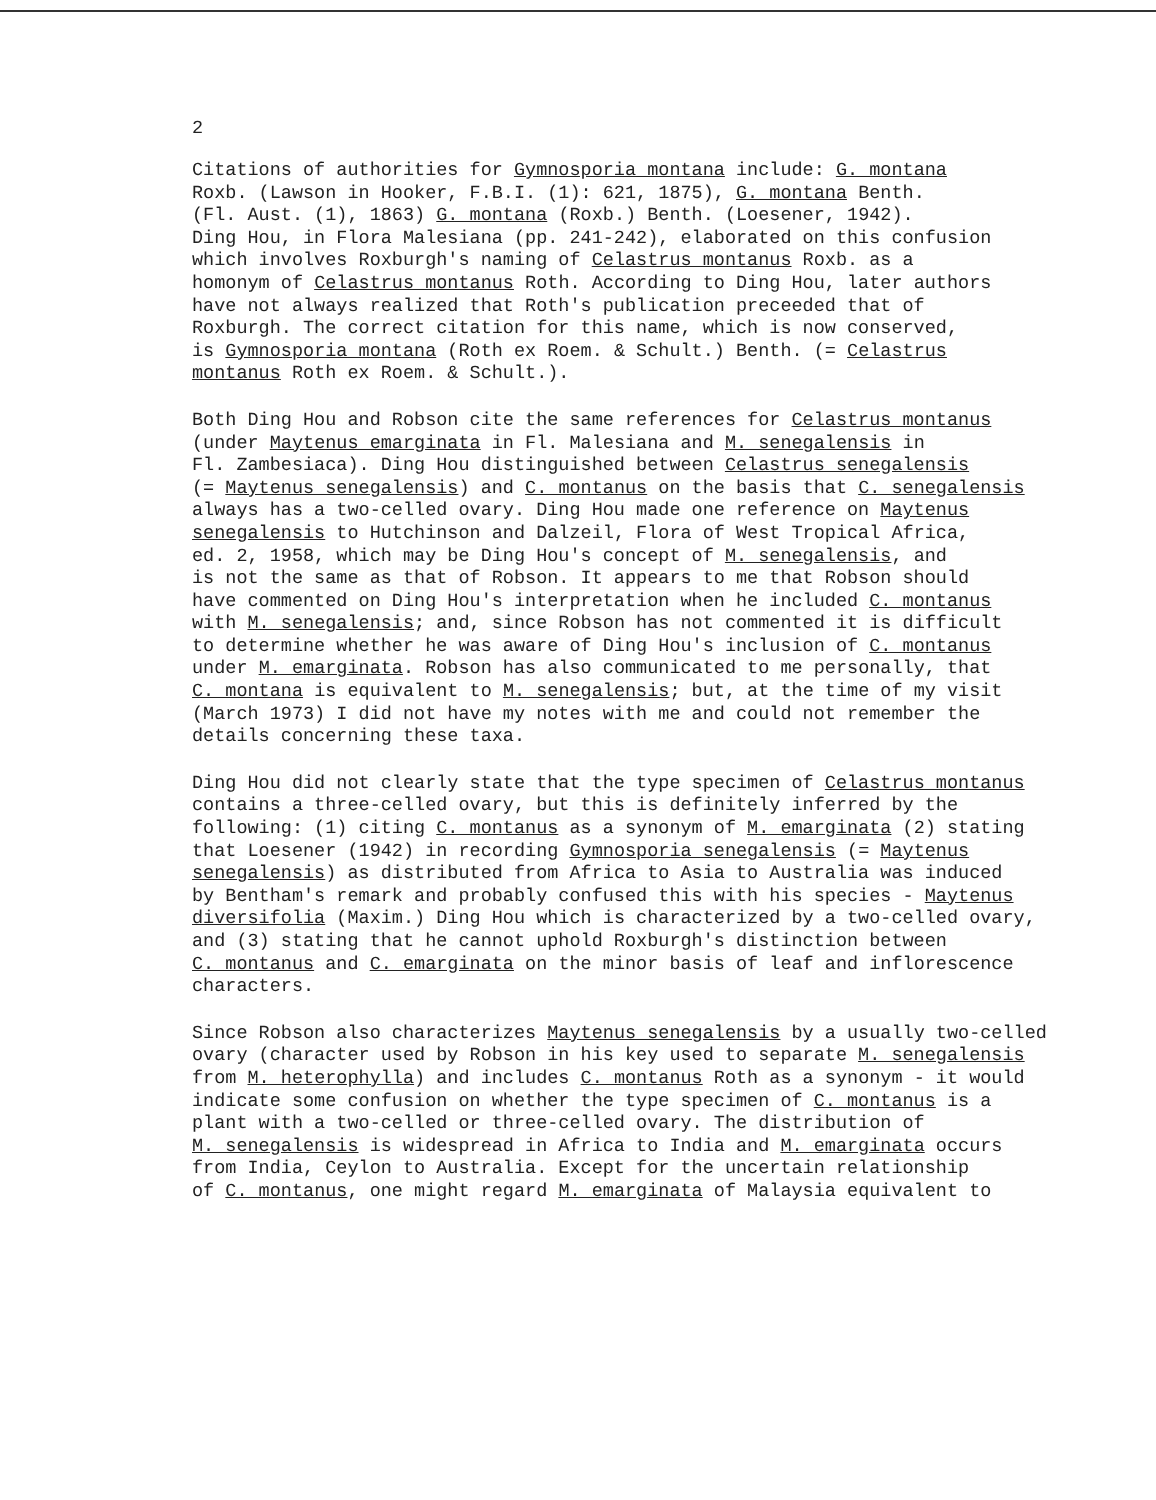2
Citations of authorities for Gymnosporia montana include: G. montana Roxb. (Lawson in Hooker, F.B.I. (1): 621, 1875), G. montana Benth. (Fl. Aust. (1), 1863) G. montana (Roxb.) Benth. (Loesener, 1942). Ding Hou, in Flora Malesiana (pp. 241-242), elaborated on this confusion which involves Roxburgh's naming of Celastrus montanus Roxb. as a homonym of Celastrus montanus Roth. According to Ding Hou, later authors have not always realized that Roth's publication preceeded that of Roxburgh. The correct citation for this name, which is now conserved, is Gymnosporia montana (Roth ex Roem. & Schult.) Benth. (= Celastrus montanus Roth ex Roem. & Schult.).
Both Ding Hou and Robson cite the same references for Celastrus montanus (under Maytenus emarginata in Fl. Malesiana and M. senegalensis in Fl. Zambesiaca). Ding Hou distinguished between Celastrus senegalensis (= Maytenus senegalensis) and C. montanus on the basis that C. senegalensis always has a two-celled ovary. Ding Hou made one reference on Maytenus senegalensis to Hutchinson and Dalzeil, Flora of West Tropical Africa, ed. 2, 1958, which may be Ding Hou's concept of M. senegalensis, and is not the same as that of Robson. It appears to me that Robson should have commented on Ding Hou's interpretation when he included C. montanus with M. senegalensis; and, since Robson has not commented it is difficult to determine whether he was aware of Ding Hou's inclusion of C. montanus under M. emarginata. Robson has also communicated to me personally, that C. montana is equivalent to M. senegalensis; but, at the time of my visit (March 1973) I did not have my notes with me and could not remember the details concerning these taxa.
Ding Hou did not clearly state that the type specimen of Celastrus montanus contains a three-celled ovary, but this is definitely inferred by the following: (1) citing C. montanus as a synonym of M. emarginata (2) stating that Loesener (1942) in recording Gymnosporia senegalensis (= Maytenus senegalensis) as distributed from Africa to Asia to Australia was induced by Bentham's remark and probably confused this with his species - Maytenus diversifolia (Maxim.) Ding Hou which is characterized by a two-celled ovary, and (3) stating that he cannot uphold Roxburgh's distinction between C. montanus and C. emarginata on the minor basis of leaf and inflorescence characters.
Since Robson also characterizes Maytenus senegalensis by a usually two-celled ovary (character used by Robson in his key used to separate M. senegalensis from M. heterophylla) and includes C. montanus Roth as a synonym - it would indicate some confusion on whether the type specimen of C. montanus is a plant with a two-celled or three-celled ovary. The distribution of M. senegalensis is widespread in Africa to India and M. emarginata occurs from India, Ceylon to Australia. Except for the uncertain relationship of C. montanus, one might regard M. emarginata of Malaysia equivalent to